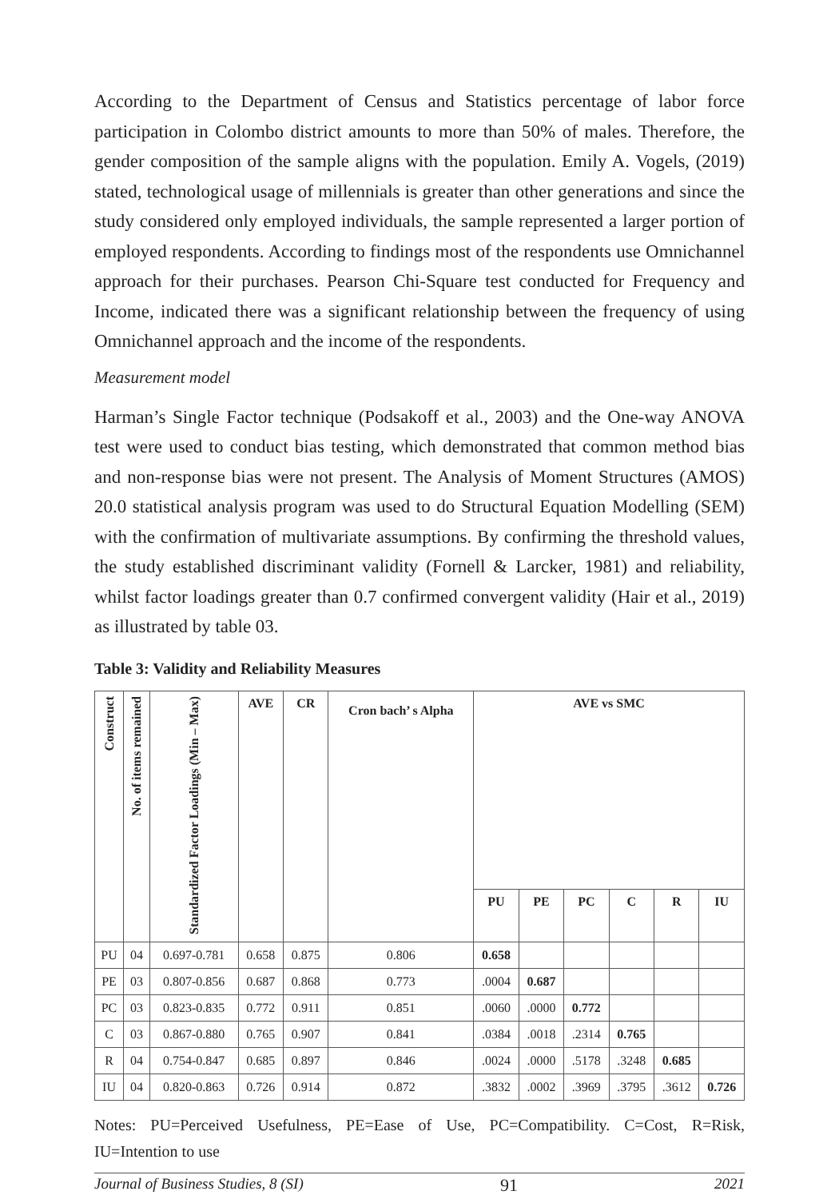According to the Department of Census and Statistics percentage of labor force participation in Colombo district amounts to more than 50% of males. Therefore, the gender composition of the sample aligns with the population. Emily A. Vogels, (2019) stated, technological usage of millennials is greater than other generations and since the study considered only employed individuals, the sample represented a larger portion of employed respondents. According to findings most of the respondents use Omnichannel approach for their purchases. Pearson Chi-Square test conducted for Frequency and Income, indicated there was a significant relationship between the frequency of using Omnichannel approach and the income of the respondents.
Measurement model
Harman’s Single Factor technique (Podsakoff et al., 2003) and the One-way ANOVA test were used to conduct bias testing, which demonstrated that common method bias and non-response bias were not present. The Analysis of Moment Structures (AMOS) 20.0 statistical analysis program was used to do Structural Equation Modelling (SEM) with the confirmation of multivariate assumptions. By confirming the threshold values, the study established discriminant validity (Fornell & Larcker, 1981) and reliability, whilst factor loadings greater than 0.7 confirmed convergent validity (Hair et al., 2019) as illustrated by table 03.
Table 3: Validity and Reliability Measures
| Construct | No. of items remained | Standardized Factor Loadings (Min – Max) | AVE | CR | Cron bach’ s Alpha | AVE vs SMC | | | | | |
| --- | --- | --- | --- | --- | --- | --- | --- | --- | --- | --- | --- |
| | | | | | | PU | PE | PC | C | R | IU |
| PU | 04 | 0.697-0.781 | 0.658 | 0.875 | 0.806 | 0.658 | | | | | |
| PE | 03 | 0.807-0.856 | 0.687 | 0.868 | 0.773 | .0004 | 0.687 | | | | |
| PC | 03 | 0.823-0.835 | 0.772 | 0.911 | 0.851 | .0060 | .0000 | 0.772 | | | |
| C | 03 | 0.867-0.880 | 0.765 | 0.907 | 0.841 | .0384 | .0018 | .2314 | 0.765 | | |
| R | 04 | 0.754-0.847 | 0.685 | 0.897 | 0.846 | .0024 | .0000 | .5178 | .3248 | 0.685 | |
| IU | 04 | 0.820-0.863 | 0.726 | 0.914 | 0.872 | .3832 | .0002 | .3969 | .3795 | .3612 | 0.726 |
Notes: PU=Perceived Usefulness, PE=Ease of Use, PC=Compatibility. C=Cost, R=Risk, IU=Intention to use
Journal of Business Studies, 8 (SI) 91 2021